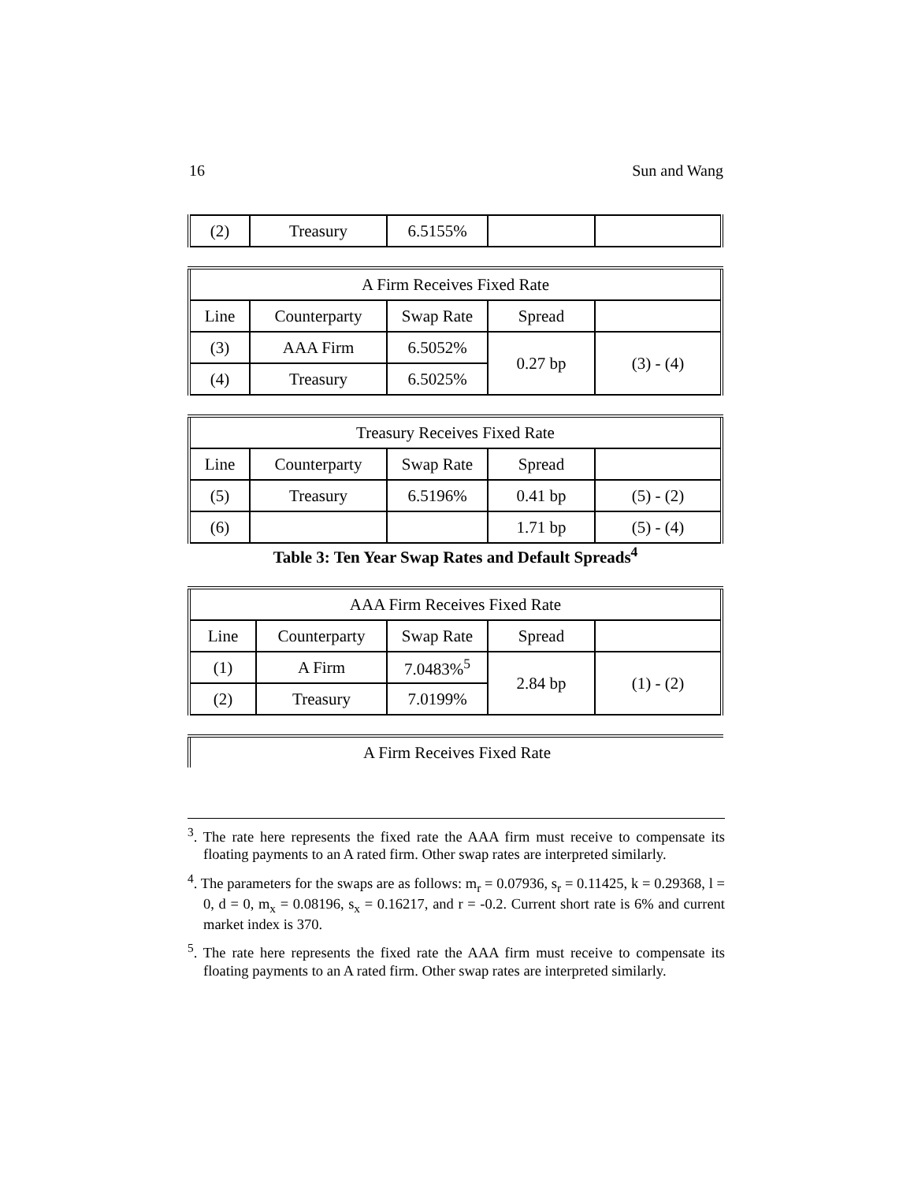16 Sun and Wang
| (2) | Treasury | 6.5155% | | |
| A Firm Receives Fixed Rate | | | | |
| Line | Counterparty | Swap Rate | Spread | |
| (3) | AAA Firm | 6.5052% | 0.27 bp | (3) - (4) |
| (4) | Treasury | 6.5025% | | |
| Treasury Receives Fixed Rate | | | | |
| Line | Counterparty | Swap Rate | Spread | |
| (5) | Treasury | 6.5196% | 0.41 bp | (5) - (2) |
| (6) | | | 1.71 bp | (5) - (4) |
Table 3: Ten Year Swap Rates and Default Spreads<sup>4</sup>
| AAA Firm Receives Fixed Rate | | | | |
| Line | Counterparty | Swap Rate | Spread | |
| (1) | A Firm | 7.0483%<sup>5</sup> | 2.84 bp | (1) - (2) |
| (2) | Treasury | 7.0199% | | |
| A Firm Receives Fixed Rate |
<sup>3</sup>. The rate here represents the fixed rate the AAA firm must receive to compensate its floating payments to an A rated firm. Other swap rates are interpreted similarly.
<sup>4</sup>. The parameters for the swaps are as follows: m<sub>r</sub> = 0.07936, s<sub>r</sub> = 0.11425, k = 0.29368, l = 0, d = 0, m<sub>x</sub> = 0.08196, s<sub>x</sub> = 0.16217, and r = -0.2. Current short rate is 6% and current market index is 370.
<sup>5</sup>. The rate here represents the fixed rate the AAA firm must receive to compensate its floating payments to an A rated firm. Other swap rates are interpreted similarly.